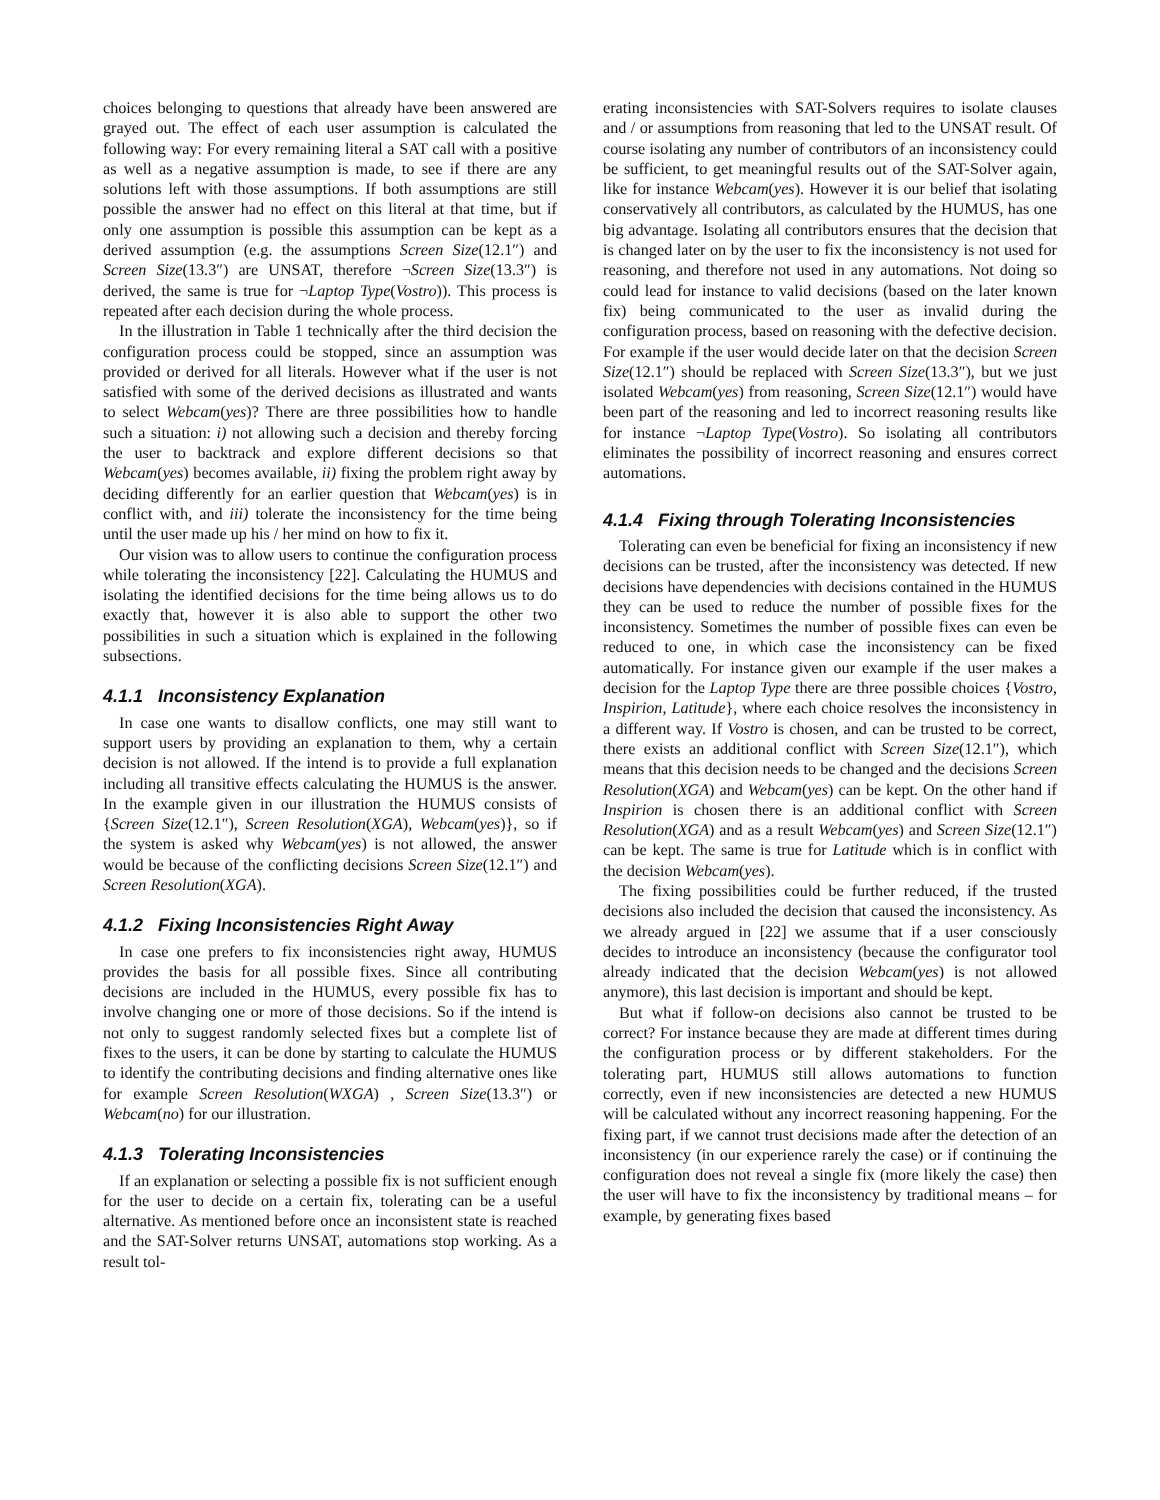choices belonging to questions that already have been answered are grayed out. The effect of each user assumption is calculated the following way: For every remaining literal a SAT call with a positive as well as a negative assumption is made, to see if there are any solutions left with those assumptions. If both assumptions are still possible the answer had no effect on this literal at that time, but if only one assumption is possible this assumption can be kept as a derived assumption (e.g. the assumptions Screen Size(12.1″) and Screen Size(13.3″) are UNSAT, therefore ¬Screen Size(13.3″) is derived, the same is true for ¬Laptop Type(Vostro)). This process is repeated after each decision during the whole process.
In the illustration in Table 1 technically after the third decision the configuration process could be stopped, since an assumption was provided or derived for all literals. However what if the user is not satisfied with some of the derived decisions as illustrated and wants to select Webcam(yes)? There are three possibilities how to handle such a situation: i) not allowing such a decision and thereby forcing the user to backtrack and explore different decisions so that Webcam(yes) becomes available, ii) fixing the problem right away by deciding differently for an earlier question that Webcam(yes) is in conflict with, and iii) tolerate the inconsistency for the time being until the user made up his / her mind on how to fix it.
Our vision was to allow users to continue the configuration process while tolerating the inconsistency [22]. Calculating the HUMUS and isolating the identified decisions for the time being allows us to do exactly that, however it is also able to support the other two possibilities in such a situation which is explained in the following subsections.
4.1.1 Inconsistency Explanation
In case one wants to disallow conflicts, one may still want to support users by providing an explanation to them, why a certain decision is not allowed. If the intend is to provide a full explanation including all transitive effects calculating the HUMUS is the answer. In the example given in our illustration the HUMUS consists of {Screen Size(12.1″), Screen Resolution(XGA), Webcam(yes)}, so if the system is asked why Webcam(yes) is not allowed, the answer would be because of the conflicting decisions Screen Size(12.1″) and Screen Resolution(XGA).
4.1.2 Fixing Inconsistencies Right Away
In case one prefers to fix inconsistencies right away, HUMUS provides the basis for all possible fixes. Since all contributing decisions are included in the HUMUS, every possible fix has to involve changing one or more of those decisions. So if the intend is not only to suggest randomly selected fixes but a complete list of fixes to the users, it can be done by starting to calculate the HUMUS to identify the contributing decisions and finding alternative ones like for example Screen Resolution(WXGA) , Screen Size(13.3″) or Webcam(no) for our illustration.
4.1.3 Tolerating Inconsistencies
If an explanation or selecting a possible fix is not sufficient enough for the user to decide on a certain fix, tolerating can be a useful alternative. As mentioned before once an inconsistent state is reached and the SAT-Solver returns UNSAT, automations stop working. As a result tol-
erating inconsistencies with SAT-Solvers requires to isolate clauses and / or assumptions from reasoning that led to the UNSAT result. Of course isolating any number of contributors of an inconsistency could be sufficient, to get meaningful results out of the SAT-Solver again, like for instance Webcam(yes). However it is our belief that isolating conservatively all contributors, as calculated by the HUMUS, has one big advantage. Isolating all contributors ensures that the decision that is changed later on by the user to fix the inconsistency is not used for reasoning, and therefore not used in any automations. Not doing so could lead for instance to valid decisions (based on the later known fix) being communicated to the user as invalid during the configuration process, based on reasoning with the defective decision. For example if the user would decide later on that the decision Screen Size(12.1″) should be replaced with Screen Size(13.3″), but we just isolated Webcam(yes) from reasoning, Screen Size(12.1″) would have been part of the reasoning and led to incorrect reasoning results like for instance ¬Laptop Type(Vostro). So isolating all contributors eliminates the possibility of incorrect reasoning and ensures correct automations.
4.1.4 Fixing through Tolerating Inconsistencies
Tolerating can even be beneficial for fixing an inconsistency if new decisions can be trusted, after the inconsistency was detected. If new decisions have dependencies with decisions contained in the HUMUS they can be used to reduce the number of possible fixes for the inconsistency. Sometimes the number of possible fixes can even be reduced to one, in which case the inconsistency can be fixed automatically. For instance given our example if the user makes a decision for the Laptop Type there are three possible choices {Vostro, Inspirion, Latitude}, where each choice resolves the inconsistency in a different way. If Vostro is chosen, and can be trusted to be correct, there exists an additional conflict with Screen Size(12.1″), which means that this decision needs to be changed and the decisions Screen Resolution(XGA) and Webcam(yes) can be kept. On the other hand if Inspirion is chosen there is an additional conflict with Screen Resolution(XGA) and as a result Webcam(yes) and Screen Size(12.1″) can be kept. The same is true for Latitude which is in conflict with the decision Webcam(yes).
The fixing possibilities could be further reduced, if the trusted decisions also included the decision that caused the inconsistency. As we already argued in [22] we assume that if a user consciously decides to introduce an inconsistency (because the configurator tool already indicated that the decision Webcam(yes) is not allowed anymore), this last decision is important and should be kept.
But what if follow-on decisions also cannot be trusted to be correct? For instance because they are made at different times during the configuration process or by different stakeholders. For the tolerating part, HUMUS still allows automations to function correctly, even if new inconsistencies are detected a new HUMUS will be calculated without any incorrect reasoning happening. For the fixing part, if we cannot trust decisions made after the detection of an inconsistency (in our experience rarely the case) or if continuing the configuration does not reveal a single fix (more likely the case) then the user will have to fix the inconsistency by traditional means – for example, by generating fixes based